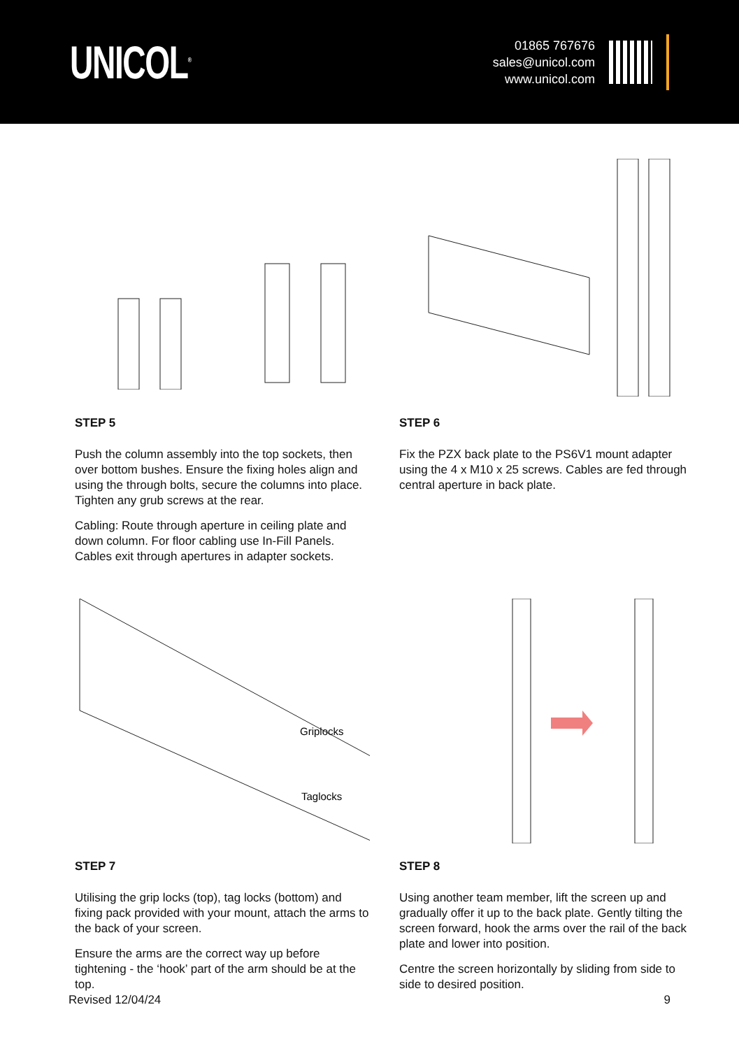UNICOL<sup>®</sup>
01865 767676
sales@unicol.com
www.unicol.com
STEP 5
Push the column assembly into the top sockets, then over bottom bushes. Ensure the fixing holes align and using the through bolts, secure the columns into place. Tighten any grub screws at the rear.
Cabling: Route through aperture in ceiling plate and down column. For floor cabling use In-Fill Panels. Cables exit through apertures in adapter sockets.
STEP 6
Fix the PZX back plate to the PS6V1 mount adapter using the 4 x M10 x 25 screws. Cables are fed through central aperture in back plate.
Griplocks
Taglocks
STEP 7
Utilising the grip locks (top), tag locks (bottom) and fixing pack provided with your mount, attach the arms to the back of your screen.
Ensure the arms are the correct way up before tightening - the ‘hook’ part of the arm should be at the top.
STEP 8
Using another team member, lift the screen up and gradually offer it up to the back plate. Gently tilting the screen forward, hook the arms over the rail of the back plate and lower into position.
Centre the screen horizontally by sliding from side to side to desired position.
Revised 12/04/24 9